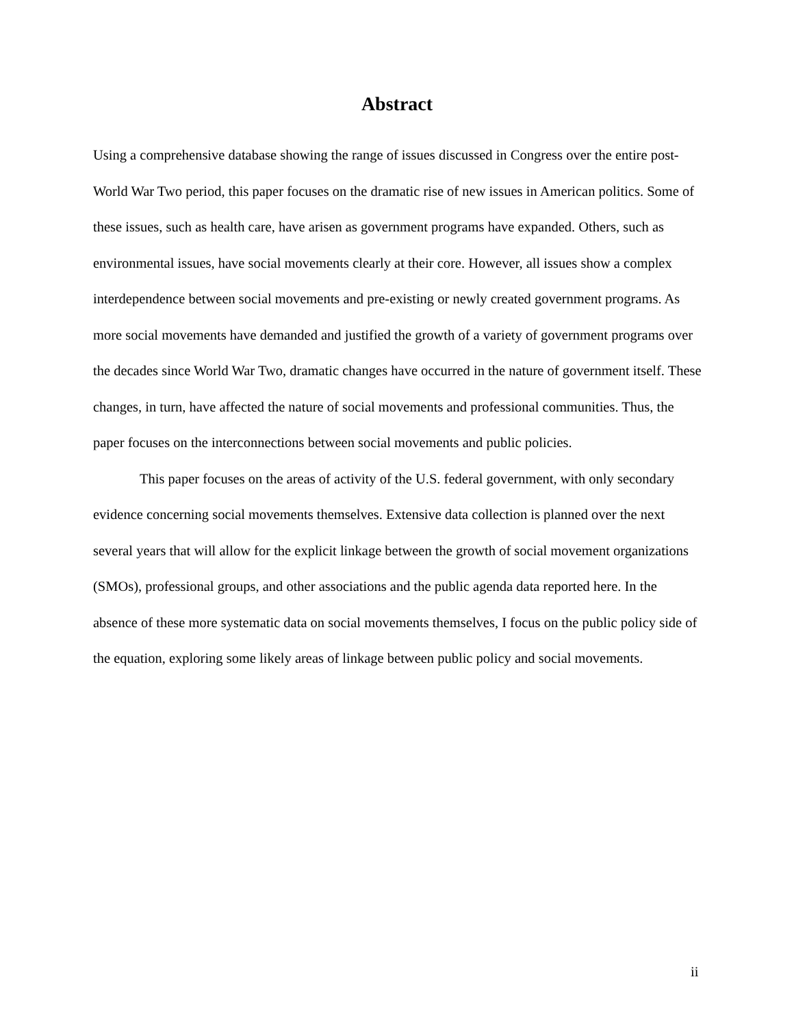Abstract
Using a comprehensive database showing the range of issues discussed in Congress over the entire post-World War Two period, this paper focuses on the dramatic rise of new issues in American politics. Some of these issues, such as health care, have arisen as government programs have expanded. Others, such as environmental issues, have social movements clearly at their core. However, all issues show a complex interdependence between social movements and pre-existing or newly created government programs. As more social movements have demanded and justified the growth of a variety of government programs over the decades since World War Two, dramatic changes have occurred in the nature of government itself. These changes, in turn, have affected the nature of social movements and professional communities. Thus, the paper focuses on the interconnections between social movements and public policies.
This paper focuses on the areas of activity of the U.S. federal government, with only secondary evidence concerning social movements themselves. Extensive data collection is planned over the next several years that will allow for the explicit linkage between the growth of social movement organizations (SMOs), professional groups, and other associations and the public agenda data reported here. In the absence of these more systematic data on social movements themselves, I focus on the public policy side of the equation, exploring some likely areas of linkage between public policy and social movements.
ii